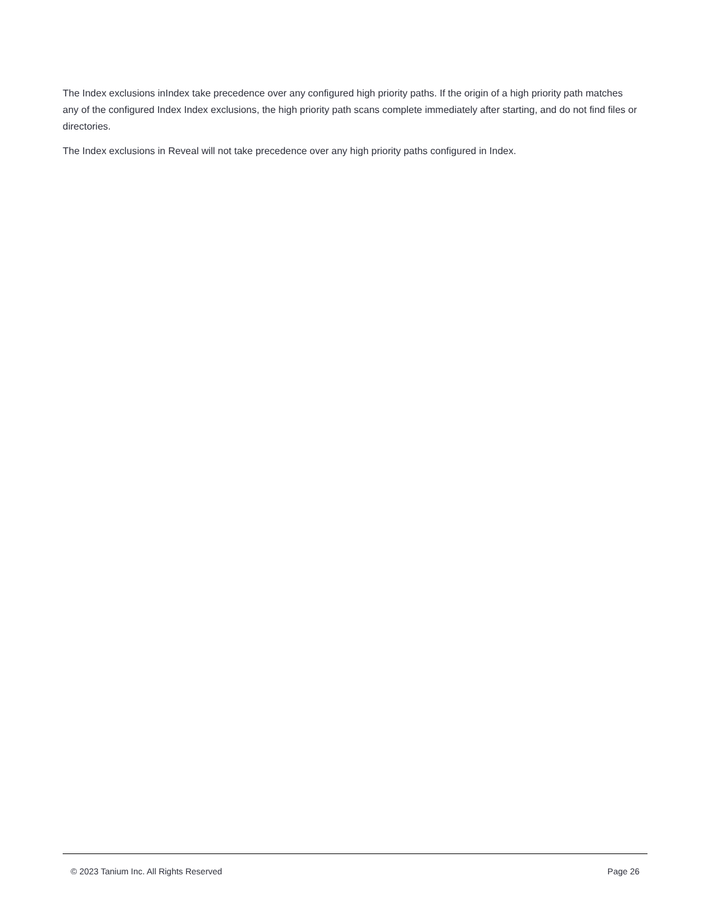The Index exclusions inIndex take precedence over any configured high priority paths. If the origin of a high priority path matches any of the configured Index Index exclusions, the high priority path scans complete immediately after starting, and do not find files or directories.
The Index exclusions in Reveal will not take precedence over any high priority paths configured in Index.
© 2023 Tanium Inc. All Rights Reserved Page 26